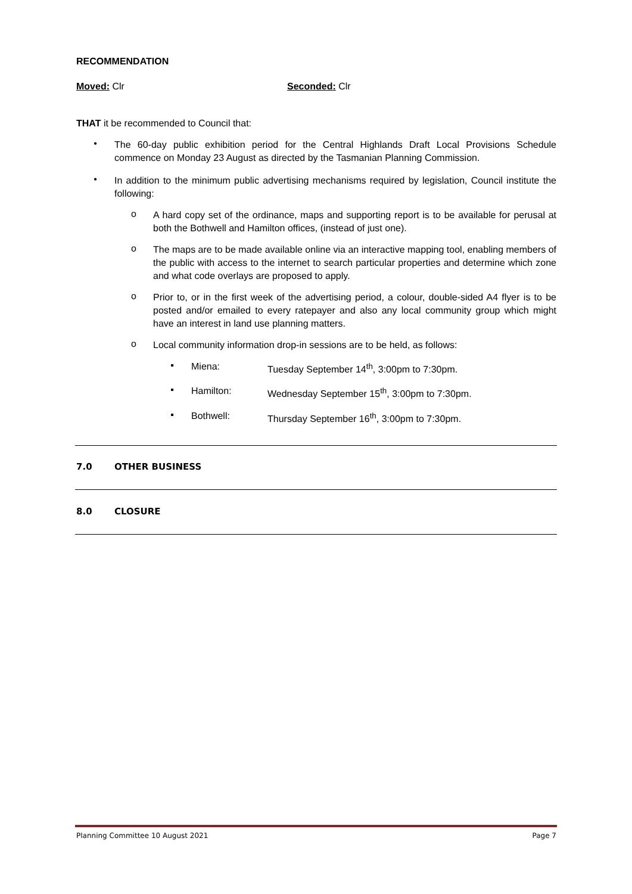RECOMMENDATION
Moved: Clr Seconded: Clr
THAT it be recommended to Council that:
•
The 60-day public exhibition period for the Central Highlands Draft Local Provisions Schedule commence on Monday 23 August as directed by the Tasmanian Planning Commission.
•
In addition to the minimum public advertising mechanisms required by legislation, Council institute the following:
o
A hard copy set of the ordinance, maps and supporting report is to be available for perusal at both the Bothwell and Hamilton offices, (instead of just one).
o
The maps are to be made available online via an interactive mapping tool, enabling members of the public with access to the internet to search particular properties and determine which zone and what code overlays are proposed to apply.
o
Prior to, or in the first week of the advertising period, a colour, double-sided A4 flyer is to be posted and/or emailed to every ratepayer and also any local community group which might have an interest in land use planning matters.
o
Local community information drop-in sessions are to be held, as follows:
▪
Miena: Tuesday September 14<sup>th</sup>, 3:00pm to 7:30pm.
▪
Hamilton: Wednesday September 15<sup>th</sup>, 3:00pm to 7:30pm.
▪
Bothwell: Thursday September 16<sup>th</sup>, 3:00pm to 7:30pm.
7.0 OTHER BUSINESS
8.0 CLOSURE
Planning Committee 10 August 2021 Page 7